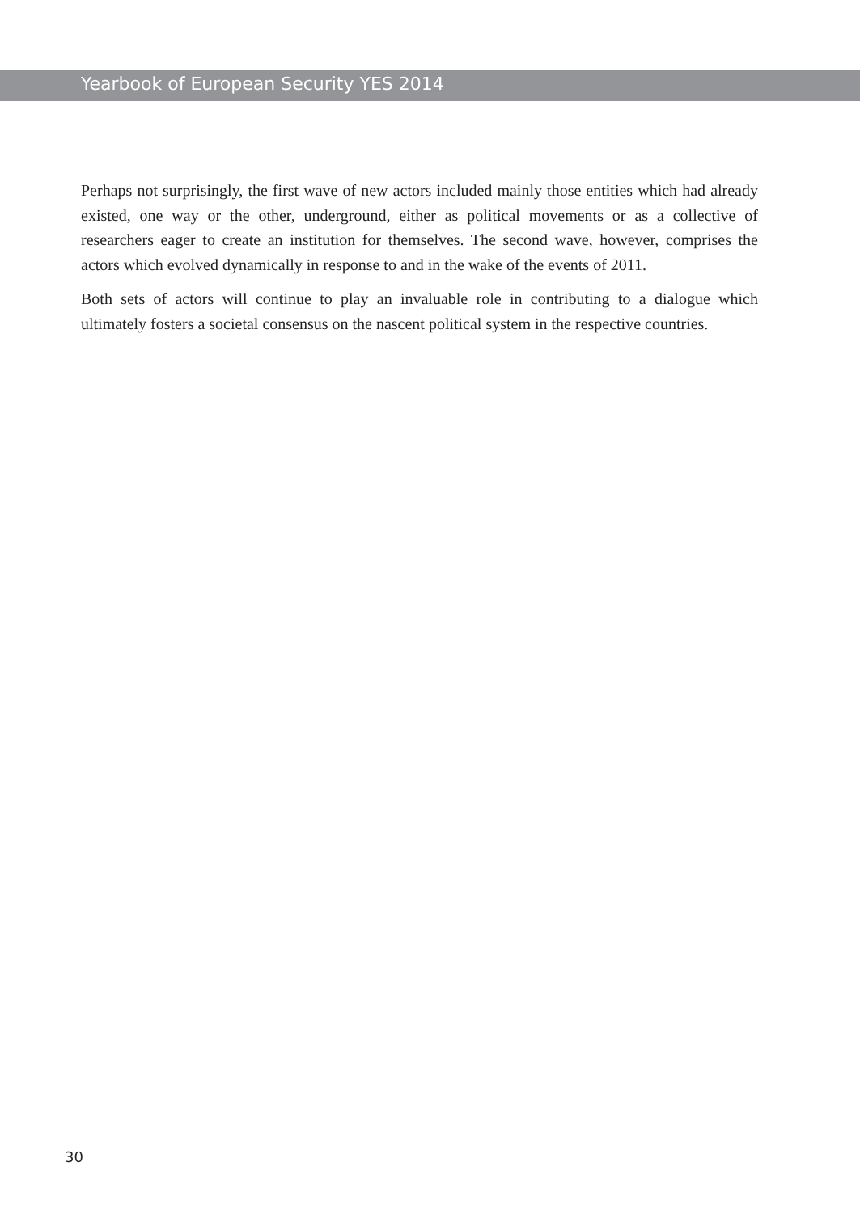Yearbook of European Security YES 2014
Perhaps not surprisingly, the first wave of new actors included mainly those entities which had already existed, one way or the other, underground, either as political movements or as a collective of researchers eager to create an institution for themselves. The second wave, however, comprises the actors which evolved dynamically in response to and in the wake of the events of 2011.
Both sets of actors will continue to play an invaluable role in contributing to a dialogue which ultimately fosters a societal consensus on the nascent political system in the respective countries.
30